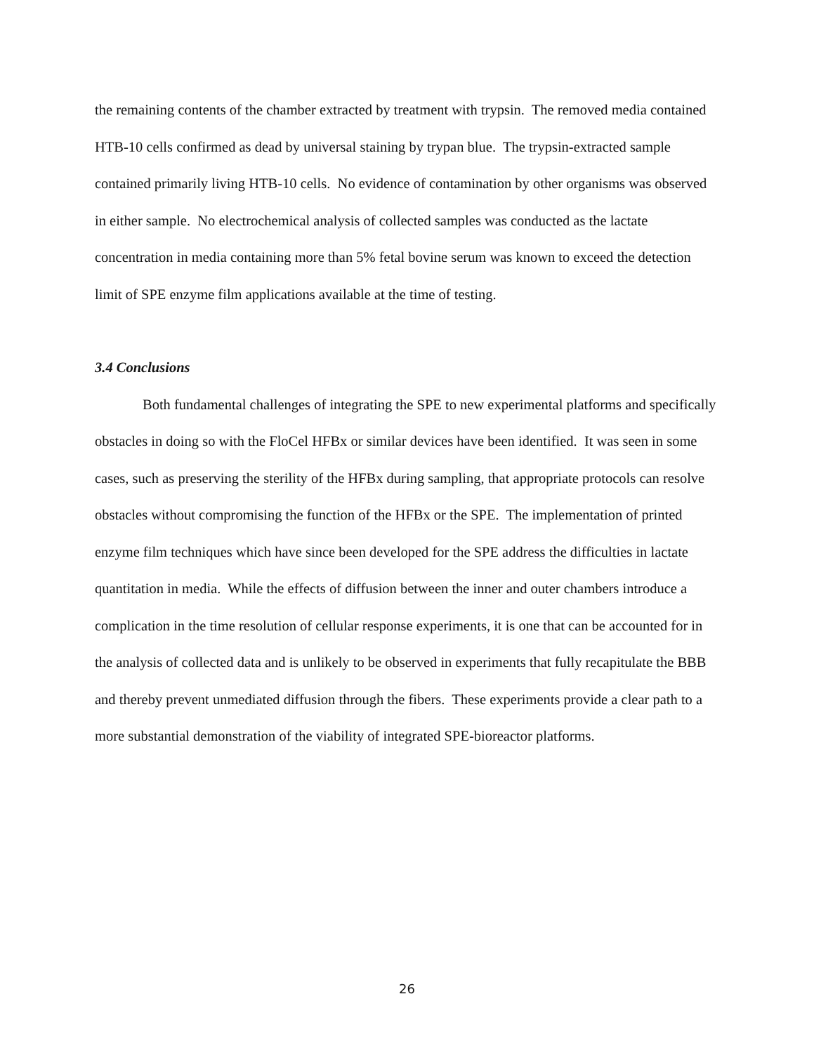the remaining contents of the chamber extracted by treatment with trypsin. The removed media contained HTB-10 cells confirmed as dead by universal staining by trypan blue. The trypsin-extracted sample contained primarily living HTB-10 cells. No evidence of contamination by other organisms was observed in either sample. No electrochemical analysis of collected samples was conducted as the lactate concentration in media containing more than 5% fetal bovine serum was known to exceed the detection limit of SPE enzyme film applications available at the time of testing.
3.4 Conclusions
Both fundamental challenges of integrating the SPE to new experimental platforms and specifically obstacles in doing so with the FloCel HFBx or similar devices have been identified. It was seen in some cases, such as preserving the sterility of the HFBx during sampling, that appropriate protocols can resolve obstacles without compromising the function of the HFBx or the SPE. The implementation of printed enzyme film techniques which have since been developed for the SPE address the difficulties in lactate quantitation in media. While the effects of diffusion between the inner and outer chambers introduce a complication in the time resolution of cellular response experiments, it is one that can be accounted for in the analysis of collected data and is unlikely to be observed in experiments that fully recapitulate the BBB and thereby prevent unmediated diffusion through the fibers. These experiments provide a clear path to a more substantial demonstration of the viability of integrated SPE-bioreactor platforms.
26